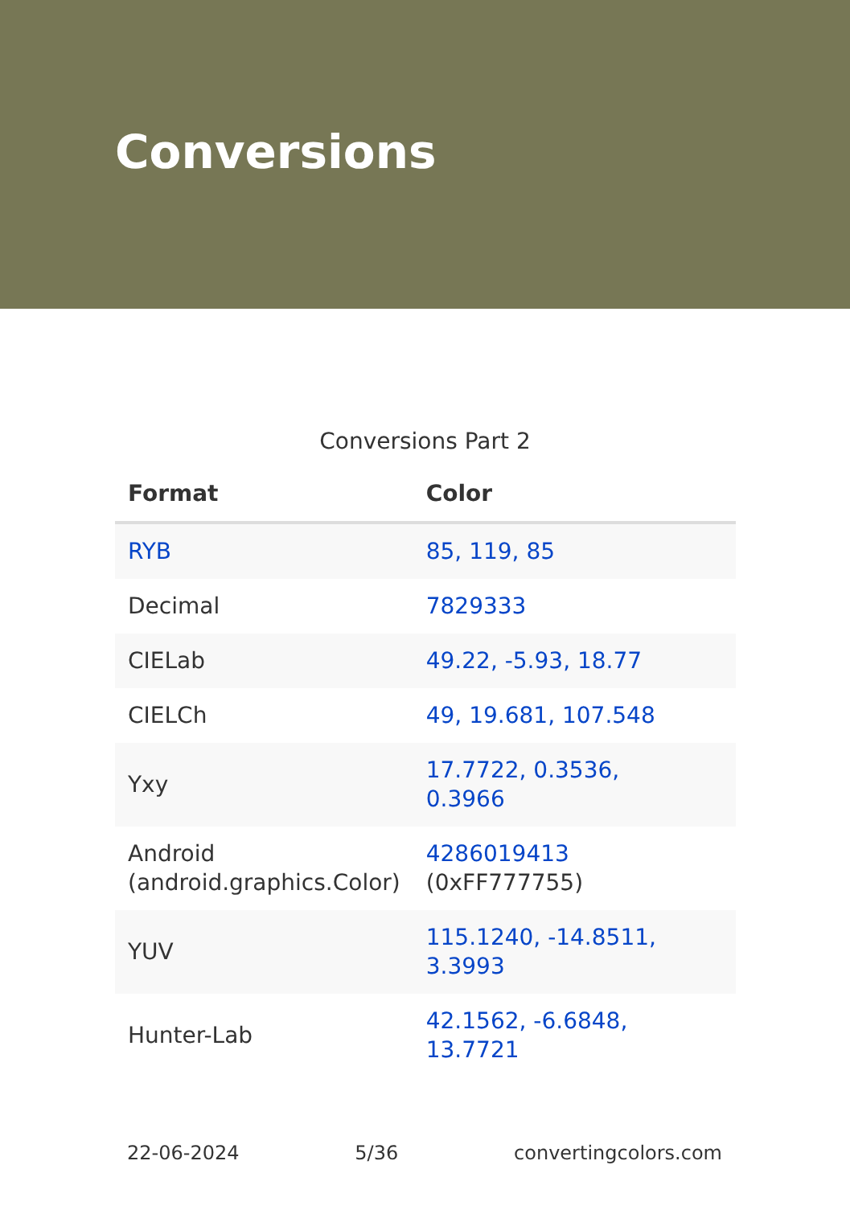Conversions
Conversions Part 2
| Format | Color |
| --- | --- |
| RYB | 85, 119, 85 |
| Decimal | 7829333 |
| CIELab | 49.22, -5.93, 18.77 |
| CIELCh | 49, 19.681, 107.548 |
| Yxy | 17.7722, 0.3536, 0.3966 |
| Android (android.graphics.Color) | 4286019413 (0xFF777755) |
| YUV | 115.1240, -14.8511, 3.3993 |
| Hunter-Lab | 42.1562, -6.6848, 13.7721 |
22-06-2024 5/36 convertingcolors.com